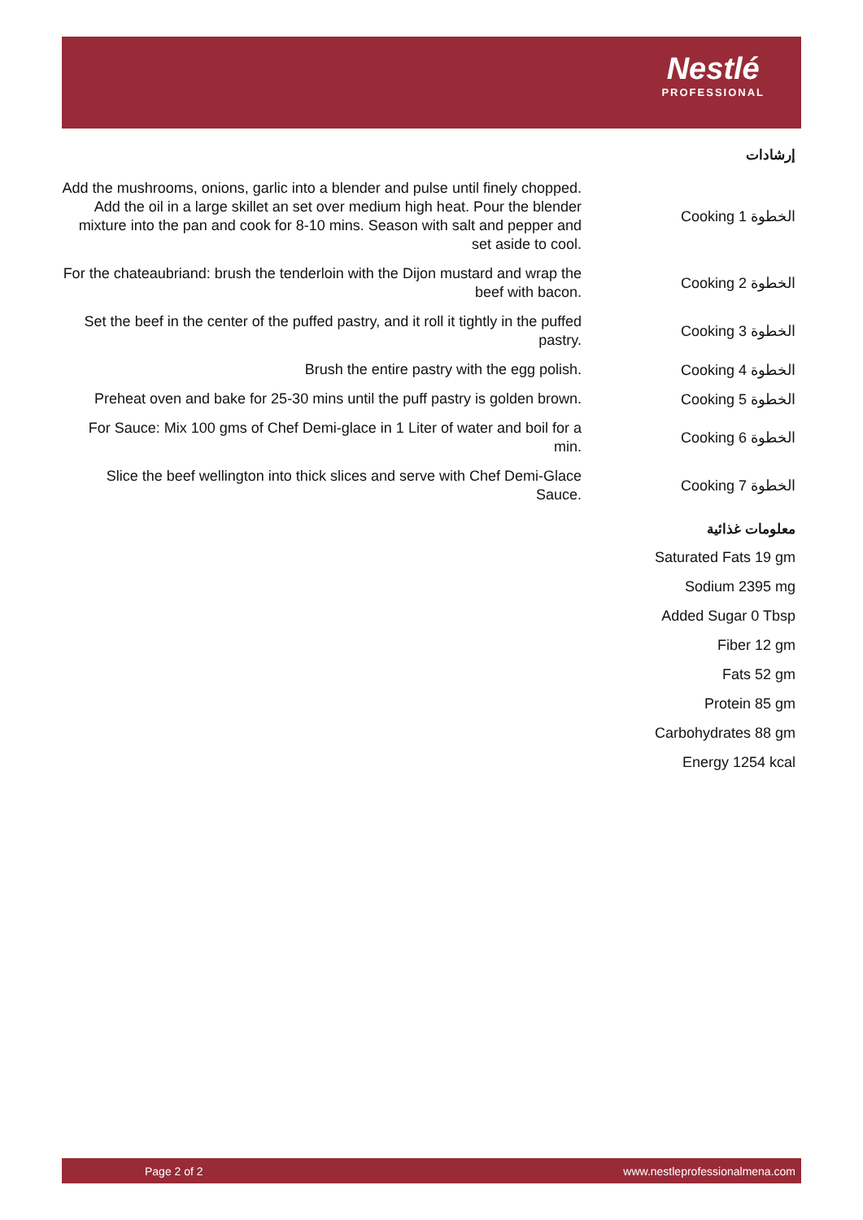Nestlé
PROFESSIONAL
إرشادات
| Add the mushrooms, onions, garlic into a blender and pulse until finely chopped. Add the oil in a large skillet an set over medium high heat. Pour the blender mixture into the pan and cook for 8-10 mins. Season with salt and pepper and set aside to cool. | Cooking 1 الخطوة |
| For the chateaubriand: brush the tenderloin with the Dijon mustard and wrap the beef with bacon. | Cooking 2 الخطوة |
| Set the beef in the center of the puffed pastry, and it roll it tightly in the puffed pastry. | Cooking 3 الخطوة |
| Brush the entire pastry with the egg polish. | Cooking 4 الخطوة |
| Preheat oven and bake for 25-30 mins until the puff pastry is golden brown. | Cooking 5 الخطوة |
| For Sauce: Mix 100 gms of Chef Demi-glace in 1 Liter of water and boil for a min. | Cooking 6 الخطوة |
| Slice the beef wellington into thick slices and serve with Chef Demi-Glace Sauce. | Cooking 7 الخطوة |
معلومات غذائية
Saturated Fats 19 gm
Sodium 2395 mg
Added Sugar 0 Tbsp
Fiber 12 gm
Fats 52 gm
Protein 85 gm
Carbohydrates 88 gm
Energy 1254 kcal
Page 2 of 2 www.nestleprofessionalmena.com